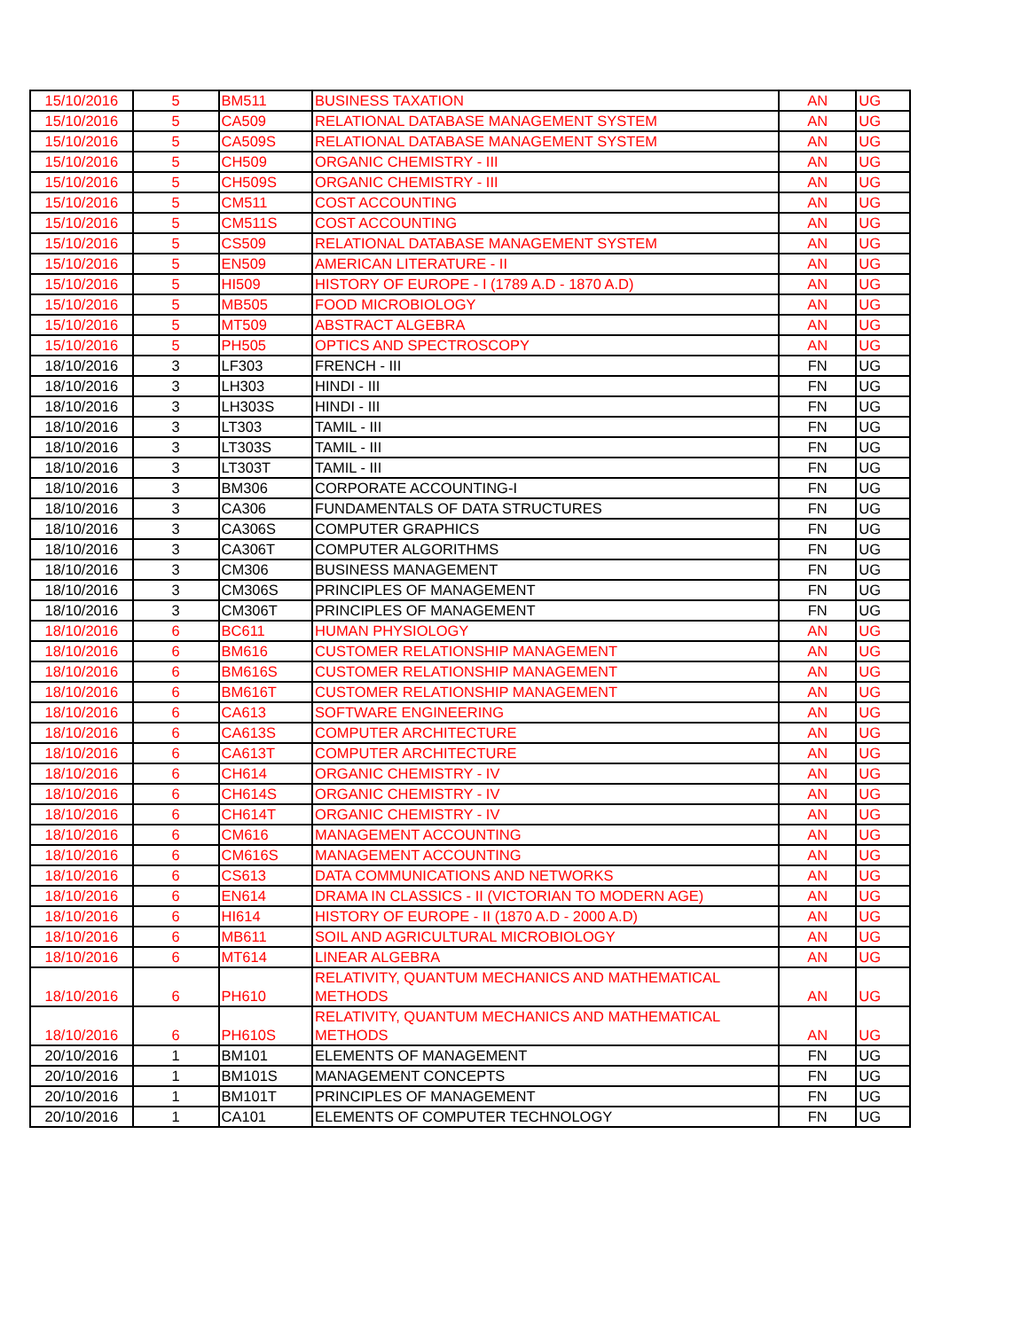| 15/10/2016 | 5 | BM511 | BUSINESS TAXATION | AN | UG |
| 15/10/2016 | 5 | CA509 | RELATIONAL DATABASE MANAGEMENT SYSTEM | AN | UG |
| 15/10/2016 | 5 | CA509S | RELATIONAL DATABASE MANAGEMENT SYSTEM | AN | UG |
| 15/10/2016 | 5 | CH509 | ORGANIC CHEMISTRY - III | AN | UG |
| 15/10/2016 | 5 | CH509S | ORGANIC CHEMISTRY - III | AN | UG |
| 15/10/2016 | 5 | CM511 | COST ACCOUNTING | AN | UG |
| 15/10/2016 | 5 | CM511S | COST ACCOUNTING | AN | UG |
| 15/10/2016 | 5 | CS509 | RELATIONAL DATABASE MANAGEMENT SYSTEM | AN | UG |
| 15/10/2016 | 5 | EN509 | AMERICAN LITERATURE - II | AN | UG |
| 15/10/2016 | 5 | HI509 | HISTORY OF EUROPE - I (1789 A.D - 1870 A.D) | AN | UG |
| 15/10/2016 | 5 | MB505 | FOOD MICROBIOLOGY | AN | UG |
| 15/10/2016 | 5 | MT509 | ABSTRACT ALGEBRA | AN | UG |
| 15/10/2016 | 5 | PH505 | OPTICS AND SPECTROSCOPY | AN | UG |
| 18/10/2016 | 3 | LF303 | FRENCH - III | FN | UG |
| 18/10/2016 | 3 | LH303 | HINDI - III | FN | UG |
| 18/10/2016 | 3 | LH303S | HINDI - III | FN | UG |
| 18/10/2016 | 3 | LT303 | TAMIL - III | FN | UG |
| 18/10/2016 | 3 | LT303S | TAMIL - III | FN | UG |
| 18/10/2016 | 3 | LT303T | TAMIL - III | FN | UG |
| 18/10/2016 | 3 | BM306 | CORPORATE ACCOUNTING-I | FN | UG |
| 18/10/2016 | 3 | CA306 | FUNDAMENTALS OF DATA STRUCTURES | FN | UG |
| 18/10/2016 | 3 | CA306S | COMPUTER GRAPHICS | FN | UG |
| 18/10/2016 | 3 | CA306T | COMPUTER ALGORITHMS | FN | UG |
| 18/10/2016 | 3 | CM306 | BUSINESS MANAGEMENT | FN | UG |
| 18/10/2016 | 3 | CM306S | PRINCIPLES OF MANAGEMENT | FN | UG |
| 18/10/2016 | 3 | CM306T | PRINCIPLES OF MANAGEMENT | FN | UG |
| 18/10/2016 | 6 | BC611 | HUMAN PHYSIOLOGY | AN | UG |
| 18/10/2016 | 6 | BM616 | CUSTOMER RELATIONSHIP MANAGEMENT | AN | UG |
| 18/10/2016 | 6 | BM616S | CUSTOMER RELATIONSHIP MANAGEMENT | AN | UG |
| 18/10/2016 | 6 | BM616T | CUSTOMER RELATIONSHIP MANAGEMENT | AN | UG |
| 18/10/2016 | 6 | CA613 | SOFTWARE ENGINEERING | AN | UG |
| 18/10/2016 | 6 | CA613S | COMPUTER ARCHITECTURE | AN | UG |
| 18/10/2016 | 6 | CA613T | COMPUTER ARCHITECTURE | AN | UG |
| 18/10/2016 | 6 | CH614 | ORGANIC CHEMISTRY - IV | AN | UG |
| 18/10/2016 | 6 | CH614S | ORGANIC CHEMISTRY - IV | AN | UG |
| 18/10/2016 | 6 | CH614T | ORGANIC CHEMISTRY - IV | AN | UG |
| 18/10/2016 | 6 | CM616 | MANAGEMENT ACCOUNTING | AN | UG |
| 18/10/2016 | 6 | CM616S | MANAGEMENT ACCOUNTING | AN | UG |
| 18/10/2016 | 6 | CS613 | DATA COMMUNICATIONS AND NETWORKS | AN | UG |
| 18/10/2016 | 6 | EN614 | DRAMA IN CLASSICS - II (VICTORIAN TO MODERN AGE) | AN | UG |
| 18/10/2016 | 6 | HI614 | HISTORY OF EUROPE - II (1870 A.D - 2000 A.D) | AN | UG |
| 18/10/2016 | 6 | MB611 | SOIL AND AGRICULTURAL MICROBIOLOGY | AN | UG |
| 18/10/2016 | 6 | MT614 | LINEAR ALGEBRA | AN | UG |
| 18/10/2016 | 6 | PH610 | RELATIVITY, QUANTUM MECHANICS AND MATHEMATICAL METHODS | AN | UG |
| 18/10/2016 | 6 | PH610S | RELATIVITY, QUANTUM MECHANICS AND MATHEMATICAL METHODS | AN | UG |
| 20/10/2016 | 1 | BM101 | ELEMENTS OF MANAGEMENT | FN | UG |
| 20/10/2016 | 1 | BM101S | MANAGEMENT CONCEPTS | FN | UG |
| 20/10/2016 | 1 | BM101T | PRINCIPLES OF MANAGEMENT | FN | UG |
| 20/10/2016 | 1 | CA101 | ELEMENTS OF COMPUTER TECHNOLOGY | FN | UG |